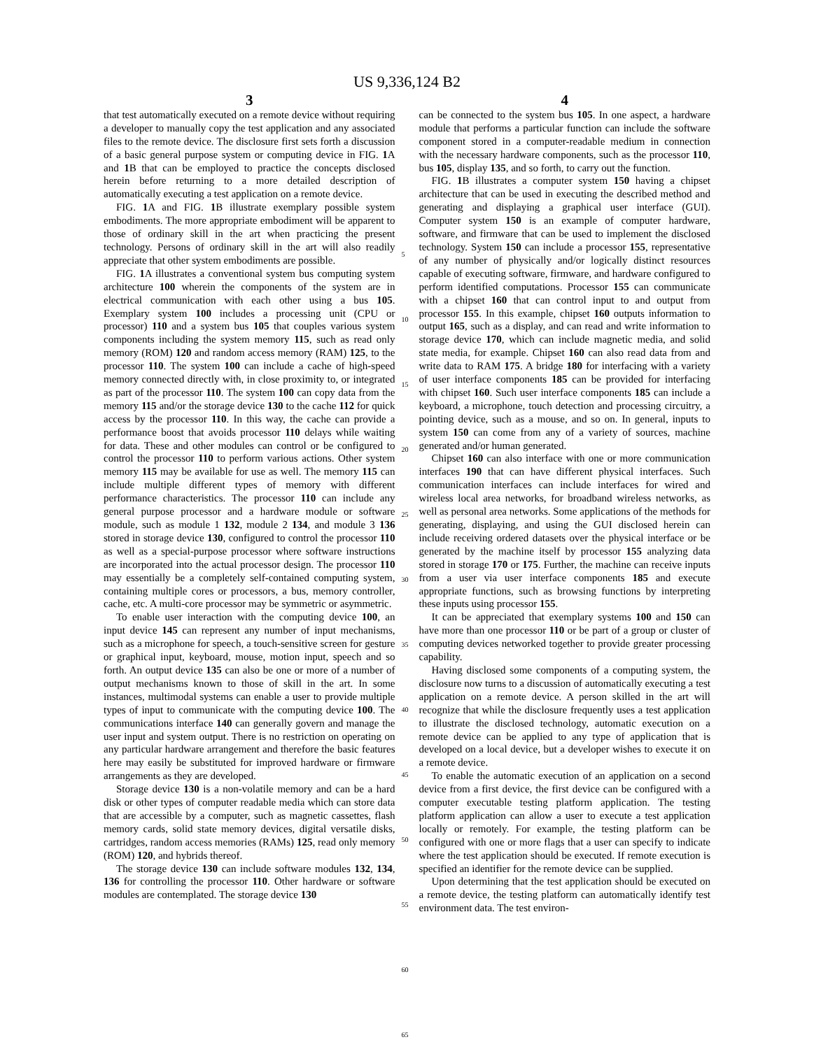US 9,336,124 B2
3
that test automatically executed on a remote device without requiring a developer to manually copy the test application and any associated files to the remote device. The disclosure first sets forth a discussion of a basic general purpose system or computing device in FIG. 1 A and 1 B that can be employed to practice the concepts disclosed herein before returning to a more detailed description of automatically executing a test application on a remote device.
FIG. 1 A and FIG. 1 B illustrate exemplary possible system embodiments. The more appropriate embodiment will be apparent to those of ordinary skill in the art when practicing the present technology. Persons of ordinary skill in the art will also readily appreciate that other system embodiments are possible.
FIG. 1 A illustrates a conventional system bus computing system architecture 100 wherein the components of the system are in electrical communication with each other using a bus 105. Exemplary system 100 includes a processing unit (CPU or processor) 110 and a system bus 105 that couples various system components including the system memory 115, such as read only memory (ROM) 120 and random access memory (RAM) 125, to the processor 110. The system 100 can include a cache of high-speed memory connected directly with, in close proximity to, or integrated as part of the processor 110. The system 100 can copy data from the memory 115 and/or the storage device 130 to the cache 112 for quick access by the processor 110. In this way, the cache can provide a performance boost that avoids processor 110 delays while waiting for data. These and other modules can control or be configured to control the processor 110 to perform various actions. Other system memory 115 may be available for use as well. The memory 115 can include multiple different types of memory with different performance characteristics. The processor 110 can include any general purpose processor and a hardware module or software module, such as module 1 132, module 2 134, and module 3 136 stored in storage device 130, configured to control the processor 110 as well as a special-purpose processor where software instructions are incorporated into the actual processor design. The processor 110 may essentially be a completely self-contained computing system, containing multiple cores or processors, a bus, memory controller, cache, etc. A multi-core processor may be symmetric or asymmetric.
To enable user interaction with the computing device 100, an input device 145 can represent any number of input mechanisms, such as a microphone for speech, a touch-sensitive screen for gesture or graphical input, keyboard, mouse, motion input, speech and so forth. An output device 135 can also be one or more of a number of output mechanisms known to those of skill in the art. In some instances, multimodal systems can enable a user to provide multiple types of input to communicate with the computing device 100. The communications interface 140 can generally govern and manage the user input and system output. There is no restriction on operating on any particular hardware arrangement and therefore the basic features here may easily be substituted for improved hardware or firmware arrangements as they are developed.
Storage device 130 is a non-volatile memory and can be a hard disk or other types of computer readable media which can store data that are accessible by a computer, such as magnetic cassettes, flash memory cards, solid state memory devices, digital versatile disks, cartridges, random access memories (RAMs) 125, read only memory (ROM) 120, and hybrids thereof.
The storage device 130 can include software modules 132, 134, 136 for controlling the processor 110. Other hardware or software modules are contemplated. The storage device 130
5
10
15
20
25
30
35
40
45
50
55
60
65
4
can be connected to the system bus 105. In one aspect, a hardware module that performs a particular function can include the software component stored in a computer-readable medium in connection with the necessary hardware components, such as the processor 110, bus 105, display 135, and so forth, to carry out the function.
FIG. 1 B illustrates a computer system 150 having a chipset architecture that can be used in executing the described method and generating and displaying a graphical user interface (GUI). Computer system 150 is an example of computer hardware, software, and firmware that can be used to implement the disclosed technology. System 150 can include a processor 155, representative of any number of physically and/or logically distinct resources capable of executing software, firmware, and hardware configured to perform identified computations. Processor 155 can communicate with a chipset 160 that can control input to and output from processor 155. In this example, chipset 160 outputs information to output 165, such as a display, and can read and write information to storage device 170, which can include magnetic media, and solid state media, for example. Chipset 160 can also read data from and write data to RAM 175. A bridge 180 for interfacing with a variety of user interface components 185 can be provided for interfacing with chipset 160. Such user interface components 185 can include a keyboard, a microphone, touch detection and processing circuitry, a pointing device, such as a mouse, and so on. In general, inputs to system 150 can come from any of a variety of sources, machine generated and/or human generated.
Chipset 160 can also interface with one or more communication interfaces 190 that can have different physical interfaces. Such communication interfaces can include interfaces for wired and wireless local area networks, for broadband wireless networks, as well as personal area networks. Some applications of the methods for generating, displaying, and using the GUI disclosed herein can include receiving ordered datasets over the physical interface or be generated by the machine itself by processor 155 analyzing data stored in storage 170 or 175. Further, the machine can receive inputs from a user via user interface components 185 and execute appropriate functions, such as browsing functions by interpreting these inputs using processor 155.
It can be appreciated that exemplary systems 100 and 150 can have more than one processor 110 or be part of a group or cluster of computing devices networked together to provide greater processing capability.
Having disclosed some components of a computing system, the disclosure now turns to a discussion of automatically executing a test application on a remote device. A person skilled in the art will recognize that while the disclosure frequently uses a test application to illustrate the disclosed technology, automatic execution on a remote device can be applied to any type of application that is developed on a local device, but a developer wishes to execute it on a remote device.
To enable the automatic execution of an application on a second device from a first device, the first device can be configured with a computer executable testing platform application. The testing platform application can allow a user to execute a test application locally or remotely. For example, the testing platform can be configured with one or more flags that a user can specify to indicate where the test application should be executed. If remote execution is specified an identifier for the remote device can be supplied.
Upon determining that the test application should be executed on a remote device, the testing platform can automatically identify test environment data. The test environ-